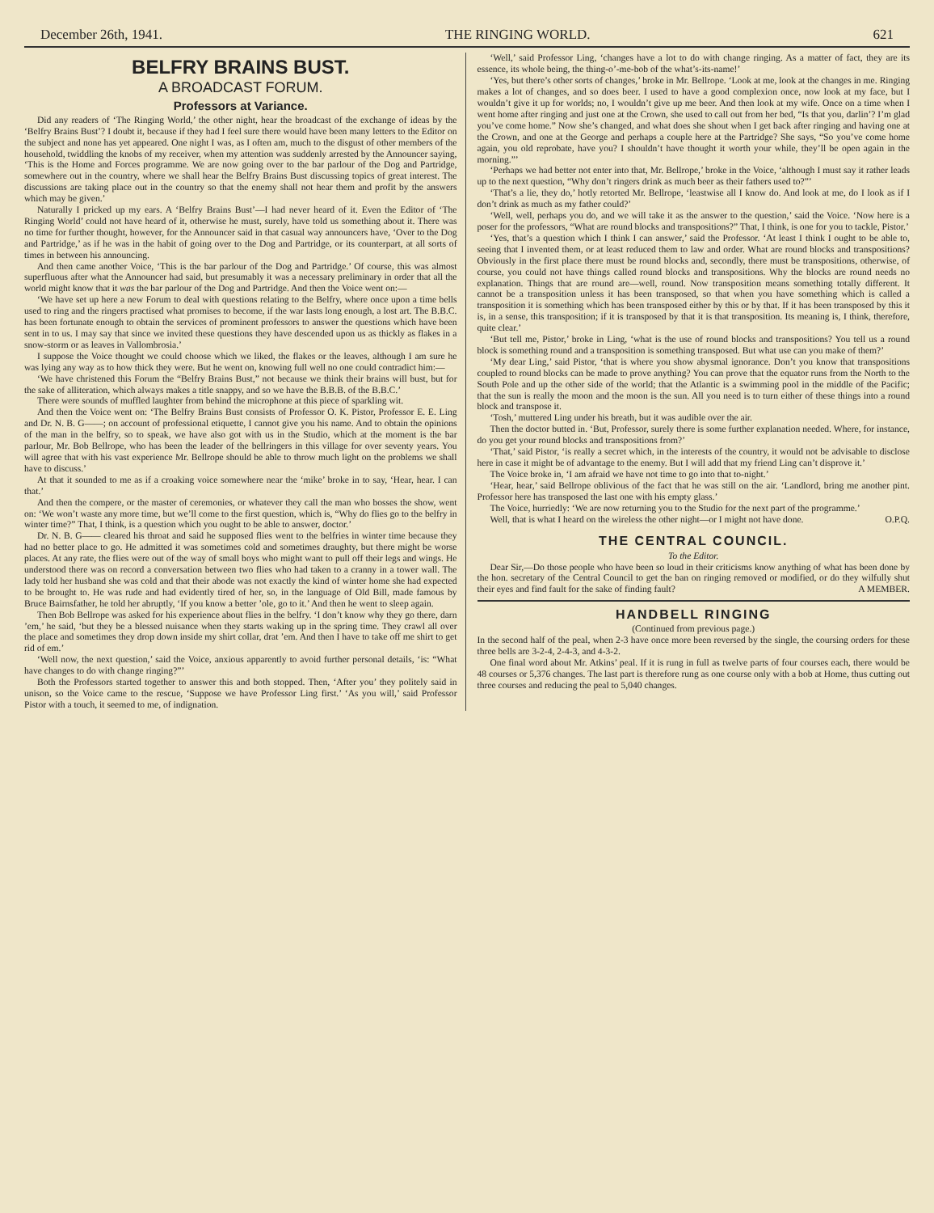December 26th, 1941. THE RINGING WORLD. 621
BELFRY BRAINS BUST.
A BROADCAST FORUM.
Professors at Variance.
Did any readers of ‘The Ringing World,’ the other night, hear the broadcast of the exchange of ideas by the ‘Belfry Brains Bust’? I doubt it, because if they had I feel sure there would have been many letters to the Editor on the subject and none has yet appeared. One night I was, as I often am, much to the disgust of other members of the household, twiddling the knobs of my receiver, when my attention was suddenly arrested by the Announcer saying, ‘This is the Home and Forces programme. We are now going over to the bar parlour of the Dog and Partridge, somewhere out in the country, where we shall hear the Belfry Brains Bust discussing topics of great interest. The discussions are taking place out in the country so that the enemy shall not hear them and profit by the answers which may be given.’
Naturally I pricked up my ears. A ‘Belfry Brains Bust’—I had never heard of it. Even the Editor of ‘The Ringing World’ could not have heard of it, otherwise he must, surely, have told us something about it. There was no time for further thought, however, for the Announcer said in that casual way announcers have, ‘Over to the Dog and Partridge,’ as if he was in the habit of going over to the Dog and Partridge, or its counterpart, at all sorts of times in between his announcing.
And then came another Voice, ‘This is the bar parlour of the Dog and Partridge.’ Of course, this was almost superfluous after what the Announcer had said, but presumably it was a necessary preliminary in order that all the world might know that it was the bar parlour of the Dog and Partridge. And then the Voice went on:—
‘We have set up here a new Forum to deal with questions relating to the Belfry, where once upon a time bells used to ring and the ringers practised what promises to become, if the war lasts long enough, a lost art. The B.B.C. has been fortunate enough to obtain the services of prominent professors to answer the questions which have been sent in to us. I may say that since we invited these questions they have descended upon us as thickly as flakes in a snow-storm or as leaves in Vallombrosia.’
I suppose the Voice thought we could choose which we liked, the flakes or the leaves, although I am sure he was lying any way as to how thick they were. But he went on, knowing full well no one could contradict him:—
‘We have christened this Forum the “Belfry Brains Bust,” not because we think their brains will bust, but for the sake of alliteration, which always makes a title snappy, and so we have the B.B.B. of the B.B.C.’
There were sounds of muffled laughter from behind the microphone at this piece of sparkling wit.
And then the Voice went on: ‘The Belfry Brains Bust consists of Professor O. K. Pistor, Professor E. E. Ling and Dr. N. B. G——; on account of professional etiquette, I cannot give you his name. And to obtain the opinions of the man in the belfry, so to speak, we have also got with us in the Studio, which at the moment is the bar parlour, Mr. Bob Bellrope, who has been the leader of the bellringers in this village for over seventy years. You will agree that with his vast experience Mr. Bellrope should be able to throw much light on the problems we shall have to discuss.’
At that it sounded to me as if a croaking voice somewhere near the ‘mike’ broke in to say, ‘Hear, hear. I can that.’
And then the compere, or the master of ceremonies, or whatever they call the man who bosses the show, went on: ‘We won’t waste any more time, but we’ll come to the first question, which is, “Why do flies go to the belfry in winter time?” That, I think, is a question which you ought to be able to answer, doctor.’
Dr. N. B. G—— cleared his throat and said he supposed flies went to the belfries in winter time because they had no better place to go. He admitted it was sometimes cold and sometimes draughty, but there might be worse places. At any rate, the flies were out of the way of small boys who might want to pull off their legs and wings. He understood there was on record a conversation between two flies who had taken to a cranny in a tower wall. The lady told her husband she was cold and that their abode was not exactly the kind of winter home she had expected to be brought to. He was rude and had evidently tired of her, so, in the language of Old Bill, made famous by Bruce Bairnsfather, he told her abruptly, ‘If you know a better ’ole, go to it.’ And then he went to sleep again.
Then Bob Bellrope was asked for his experience about flies in the belfry. ‘I don’t know why they go there, darn ’em,’ he said, ‘but they be a blessed nuisance when they starts waking up in the spring time. They crawl all over the place and sometimes they drop down inside my shirt collar, drat ’em. And then I have to take off me shirt to get rid of em.’
‘Well now, the next question,’ said the Voice, anxious apparently to avoid further personal details, ‘is: “What have changes to do with change ringing?”’
Both the Professors started together to answer this and both stopped. Then, ‘After you’ they politely said in unison, so the Voice came to the rescue, ‘Suppose we have Professor Ling first.’ ‘As you will,’ said Professor Pistor with a touch, it seemed to me, of indignation.
‘Well,’ said Professor Ling, ‘changes have a lot to do with change ringing. As a matter of fact, they are its essence, its whole being, the thing-o’-me-bob of the what’s-its-name!’
‘Yes, but there’s other sorts of changes,’ broke in Mr. Bellrope. ‘Look at me, look at the changes in me. Ringing makes a lot of changes, and so does beer. I used to have a good complexion once, now look at my face, but I wouldn’t give it up for worlds; no, I wouldn’t give up me beer. And then look at my wife. Once on a time when I went home after ringing and just one at the Crown, she used to call out from her bed, “Is that you, darlin’? I’m glad you’ve come home.” Now she’s changed, and what does she shout when I get back after ringing and having one at the Crown, and one at the George and perhaps a couple here at the Partridge? She says, “So you’ve come home again, you old reprobate, have you? I shouldn’t have thought it worth your while, they’ll be open again in the morning.”’
‘Perhaps we had better not enter into that, Mr. Bellrope,’ broke in the Voice, ‘although I must say it rather leads up to the next question, “Why don’t ringers drink as much beer as their fathers used to?”’
‘That’s a lie, they do,’ hotly retorted Mr. Bellrope, ‘leastwise all I know do. And look at me, do I look as if I don’t drink as much as my father could?’
‘Well, well, perhaps you do, and we will take it as the answer to the question,’ said the Voice. ‘Now here is a poser for the professors, “What are round blocks and transpositions?” That, I think, is one for you to tackle, Pistor.’
‘Yes, that’s a question which I think I can answer,’ said the Professor. ‘At least I think I ought to be able to, seeing that I invented them, or at least reduced them to law and order. What are round blocks and transpositions? Obviously in the first place there must be round blocks and, secondly, there must be transpositions, otherwise, of course, you could not have things called round blocks and transpositions. Why the blocks are round needs no explanation. Things that are round are—well, round. Now transposition means something totally different. It cannot be a transposition unless it has been transposed, so that when you have something which is called a transposition it is something which has been transposed either by this or by that. If it has been transposed by this it is, in a sense, this transposition; if it is transposed by that it is that transposition. Its meaning is, I think, therefore, quite clear.’
‘But tell me, Pistor,’ broke in Ling, ‘what is the use of round blocks and transpositions? You tell us a round block is something round and a transposition is something transposed. But what use can you make of them?’
‘My dear Ling,’ said Pistor, ‘that is where you show abysmal ignorance. Don’t you know that transpositions coupled to round blocks can be made to prove anything? You can prove that the equator runs from the North to the South Pole and up the other side of the world; that the Atlantic is a swimming pool in the middle of the Pacific; that the sun is really the moon and the moon is the sun. All you need is to turn either of these things into a round block and transpose it.
‘Tosh,’ muttered Ling under his breath, but it was audible over the air.
Then the doctor butted in. ‘But, Professor, surely there is some further explanation needed. Where, for instance, do you get your round blocks and transpositions from?’
‘That,’ said Pistor, ‘is really a secret which, in the interests of the country, it would not be advisable to disclose here in case it might be of advantage to the enemy. But I will add that my friend Ling can’t disprove it.’
The Voice broke in, ‘I am afraid we have not time to go into that to-night.’
‘Hear, hear,’ said Bellrope oblivious of the fact that he was still on the air. ‘Landlord, bring me another pint. Professor here has transposed the last one with his empty glass.’
The Voice, hurriedly: ‘We are now returning you to the Studio for the next part of the programme.’
Well, that is what I heard on the wireless the other night—or I might not have done. O.P.Q.
THE CENTRAL COUNCIL.
To the Editor.
Dear Sir,—Do those people who have been so loud in their criticisms know anything of what has been done by the hon. secretary of the Central Council to get the ban on ringing removed or modified, or do they wilfully shut their eyes and find fault for the sake of finding fault? A MEMBER.
HANDBELL RINGING
(Continued from previous page.)
In the second half of the peal, when 2-3 have once more been reversed by the single, the coursing orders for these three bells are 3-2-4, 2-4-3, and 4-3-2.
One final word about Mr. Atkins’ peal. If it is rung in full as twelve parts of four courses each, there would be 48 courses or 5,376 changes. The last part is therefore rung as one course only with a bob at Home, thus cutting out three courses and reducing the peal to 5,040 changes.